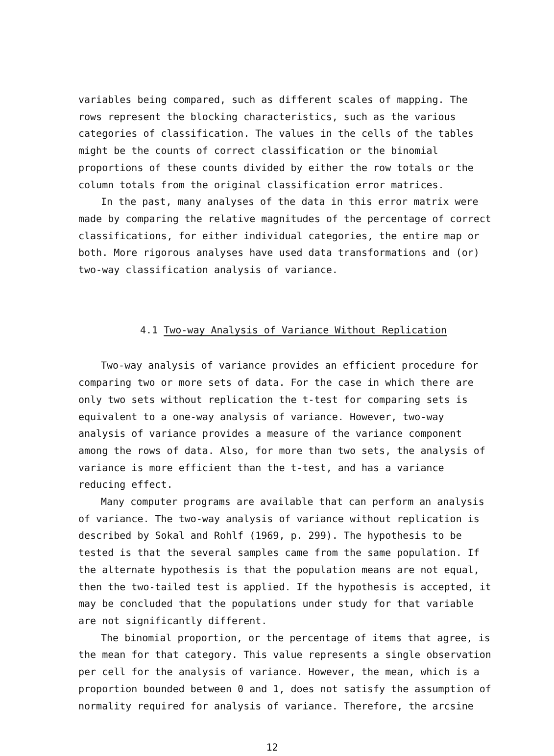variables being compared, such as different scales of mapping. The rows represent the blocking characteristics, such as the various categories of classification. The values in the cells of the tables might be the counts of correct classification or the binomial proportions of these counts divided by either the row totals or the column totals from the original classification error matrices.
In the past, many analyses of the data in this error matrix were made by comparing the relative magnitudes of the percentage of correct classifications, for either individual categories, the entire map or both. More rigorous analyses have used data transformations and (or) two-way classification analysis of variance.
4.1 Two-way Analysis of Variance Without Replication
Two-way analysis of variance provides an efficient procedure for comparing two or more sets of data. For the case in which there are only two sets without replication the t-test for comparing sets is equivalent to a one-way analysis of variance. However, two-way analysis of variance provides a measure of the variance component among the rows of data. Also, for more than two sets, the analysis of variance is more efficient than the t-test, and has a variance reducing effect.
Many computer programs are available that can perform an analysis of variance. The two-way analysis of variance without replication is described by Sokal and Rohlf (1969, p. 299). The hypothesis to be tested is that the several samples came from the same population. If the alternate hypothesis is that the population means are not equal, then the two-tailed test is applied. If the hypothesis is accepted, it may be concluded that the populations under study for that variable are not significantly different.
The binomial proportion, or the percentage of items that agree, is the mean for that category. This value represents a single observation per cell for the analysis of variance. However, the mean, which is a proportion bounded between 0 and 1, does not satisfy the assumption of normality required for analysis of variance. Therefore, the arcsine
12